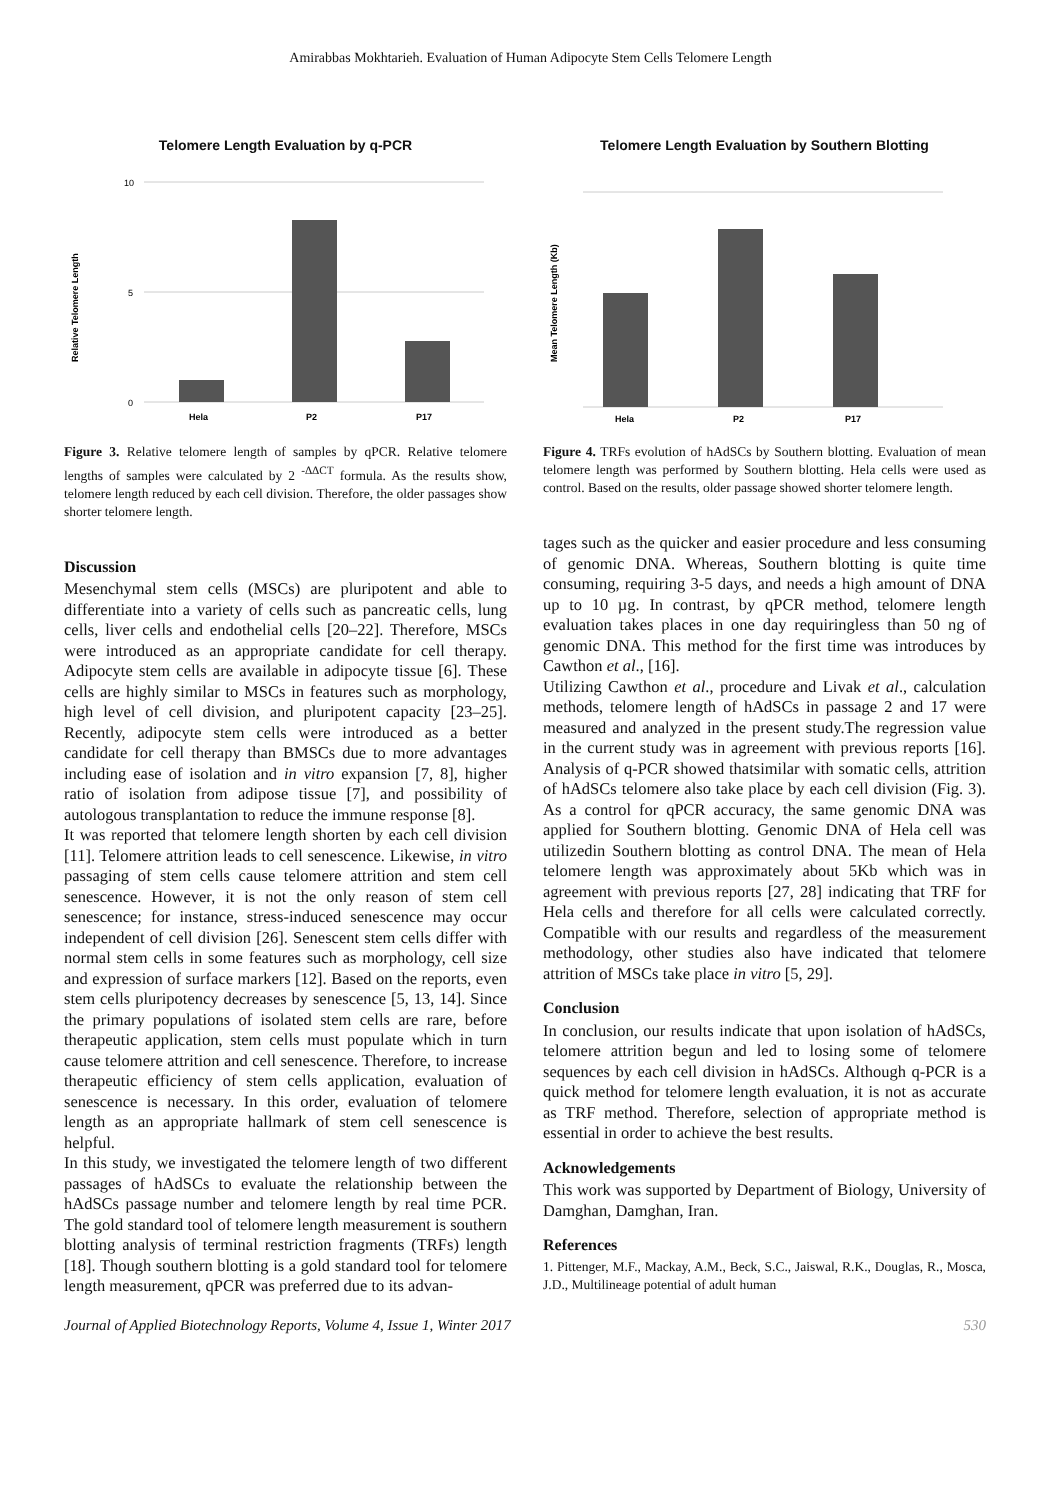Amirabbas Mokhtarieh. Evaluation of Human Adipocyte Stem Cells Telomere Length
Telomere Length Evaluation by q-PCR
Relative Telomere Length
10
5
0
Hela
P2
P17
Figure 3. Relative telomere length of samples by qPCR. Relative telomere lengths of samples were calculated by 2 <sup>-ΔΔCT</sup> formula. As the results show, telomere length reduced by each cell division. Therefore, the older passages show shorter telomere length.
Discussion
Mesenchymal stem cells (MSCs) are pluripotent and able to differentiate into a variety of cells such as pancreatic cells, lung cells, liver cells and endothelial cells [20–22]. Therefore, MSCs were introduced as an appropriate candidate for cell therapy. Adipocyte stem cells are available in adipocyte tissue [6]. These cells are highly similar to MSCs in features such as morphology, high level of cell division, and pluripotent capacity [23–25]. Recently, adipocyte stem cells were introduced as a better candidate for cell therapy than BMSCs due to more advantages including ease of isolation and in vitro expansion [7, 8], higher ratio of isolation from adipose tissue [7], and possibility of autologous transplantation to reduce the immune response [8].
It was reported that telomere length shorten by each cell division [11]. Telomere attrition leads to cell senescence. Likewise, in vitro passaging of stem cells cause telomere attrition and stem cell senescence. However, it is not the only reason of stem cell senescence; for instance, stress-induced senescence may occur independent of cell division [26]. Senescent stem cells differ with normal stem cells in some features such as morphology, cell size and expression of surface markers [12]. Based on the reports, even stem cells pluripotency decreases by senescence [5, 13, 14]. Since the primary populations of isolated stem cells are rare, before therapeutic application, stem cells must populate which in turn cause telomere attrition and cell senescence. Therefore, to increase therapeutic efficiency of stem cells application, evaluation of senescence is necessary. In this order, evaluation of telomere length as an appropriate hallmark of stem cell senescence is helpful.
In this study, we investigated the telomere length of two different passages of hAdSCs to evaluate the relationship between the hAdSCs passage number and telomere length by real time PCR. The gold standard tool of telomere length measurement is southern blotting analysis of terminal restriction fragments (TRFs) length [18]. Though southern blotting is a gold standard tool for telomere length measurement, qPCR was preferred due to its advan-
Telomere Length Evaluation by Southern Blotting
Mean Telomere Length (Kb)
Hela
P2
P17
Figure 4. TRFs evolution of hAdSCs by Southern blotting. Evaluation of mean telomere length was performed by Southern blotting. Hela cells were used as control. Based on the results, older passage showed shorter telomere length.
tages such as the quicker and easier procedure and less consuming of genomic DNA. Whereas, Southern blotting is quite time consuming, requiring 3-5 days, and needs a high amount of DNA up to 10 µg. In contrast, by qPCR method, telomere length evaluation takes places in one day requiringless than 50 ng of genomic DNA. This method for the first time was introduces by Cawthon et al., [16].
Utilizing Cawthon et al., procedure and Livak et al., calculation methods, telomere length of hAdSCs in passage 2 and 17 were measured and analyzed in the present study.The regression value in the current study was in agreement with previous reports [16]. Analysis of q-PCR showed thatsimilar with somatic cells, attrition of hAdSCs telomere also take place by each cell division (Fig. 3). As a control for qPCR accuracy, the same genomic DNA was applied for Southern blotting. Genomic DNA of Hela cell was utilizedin Southern blotting as control DNA. The mean of Hela telomere length was approximately about 5Kb which was in agreement with previous reports [27, 28] indicating that TRF for Hela cells and therefore for all cells were calculated correctly. Compatible with our results and regardless of the measurement methodology, other studies also have indicated that telomere attrition of MSCs take place in vitro [5, 29].
Conclusion
In conclusion, our results indicate that upon isolation of hAdSCs, telomere attrition begun and led to losing some of telomere sequences by each cell division in hAdSCs. Although q-PCR is a quick method for telomere length evaluation, it is not as accurate as TRF method. Therefore, selection of appropriate method is essential in order to achieve the best results.
Acknowledgements
This work was supported by Department of Biology, University of Damghan, Damghan, Iran.
References
1. Pittenger, M.F., Mackay, A.M., Beck, S.C., Jaiswal, R.K., Douglas, R., Mosca, J.D., Multilineage potential of adult human
Journal of Applied Biotechnology Reports, Volume 4, Issue 1, Winter 2017 530